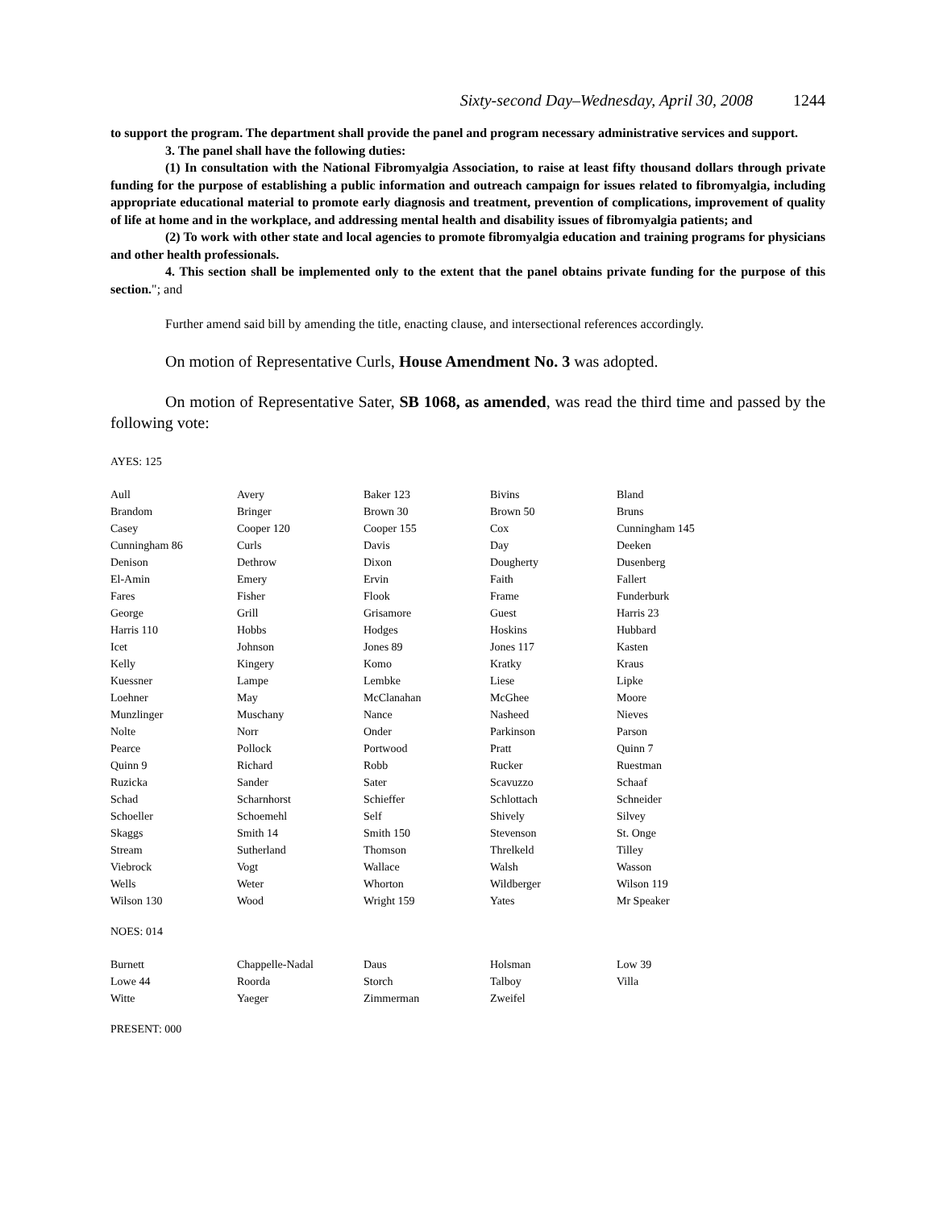Sixty-second Day–Wednesday, April 30, 2008 1244
to support the program. The department shall provide the panel and program necessary administrative services and support.
3. The panel shall have the following duties:
(1) In consultation with the National Fibromyalgia Association, to raise at least fifty thousand dollars through private funding for the purpose of establishing a public information and outreach campaign for issues related to fibromyalgia, including appropriate educational material to promote early diagnosis and treatment, prevention of complications, improvement of quality of life at home and in the workplace, and addressing mental health and disability issues of fibromyalgia patients; and
(2) To work with other state and local agencies to promote fibromyalgia education and training programs for physicians and other health professionals.
4. This section shall be implemented only to the extent that the panel obtains private funding for the purpose of this section."; and
Further amend said bill by amending the title, enacting clause, and intersectional references accordingly.
On motion of Representative Curls, House Amendment No. 3 was adopted.
On motion of Representative Sater, SB 1068, as amended, was read the third time and passed by the following vote:
AYES: 125
| Aull | Avery | Baker 123 | Bivins | Bland |
| Brandom | Bringer | Brown 30 | Brown 50 | Bruns |
| Casey | Cooper 120 | Cooper 155 | Cox | Cunningham 145 |
| Cunningham 86 | Curls | Davis | Day | Deeken |
| Denison | Dethrow | Dixon | Dougherty | Dusenberg |
| El-Amin | Emery | Ervin | Faith | Fallert |
| Fares | Fisher | Flook | Frame | Funderburk |
| George | Grill | Grisamore | Guest | Harris 23 |
| Harris 110 | Hobbs | Hodges | Hoskins | Hubbard |
| Icet | Johnson | Jones 89 | Jones 117 | Kasten |
| Kelly | Kingery | Komo | Kratky | Kraus |
| Kuessner | Lampe | Lembke | Liese | Lipke |
| Loehner | May | McClanahan | McGhee | Moore |
| Munzlinger | Muschany | Nance | Nasheed | Nieves |
| Nolte | Norr | Onder | Parkinson | Parson |
| Pearce | Pollock | Portwood | Pratt | Quinn 7 |
| Quinn 9 | Richard | Robb | Rucker | Ruestman |
| Ruzicka | Sander | Sater | Scavuzzo | Schaaf |
| Schad | Scharnhorst | Schieffer | Schlottach | Schneider |
| Schoeller | Schoemehl | Self | Shively | Silvey |
| Skaggs | Smith 14 | Smith 150 | Stevenson | St. Onge |
| Stream | Sutherland | Thomson | Threlkeld | Tilley |
| Viebrock | Vogt | Wallace | Walsh | Wasson |
| Wells | Weter | Whorton | Wildberger | Wilson 119 |
| Wilson 130 | Wood | Wright 159 | Yates | Mr Speaker |
NOES: 014
| Burnett | Chappelle-Nadal | Daus | Holsman | Low 39 |
| Lowe 44 | Roorda | Storch | Talboy | Villa |
| Witte | Yaeger | Zimmerman | Zweifel | |
PRESENT: 000